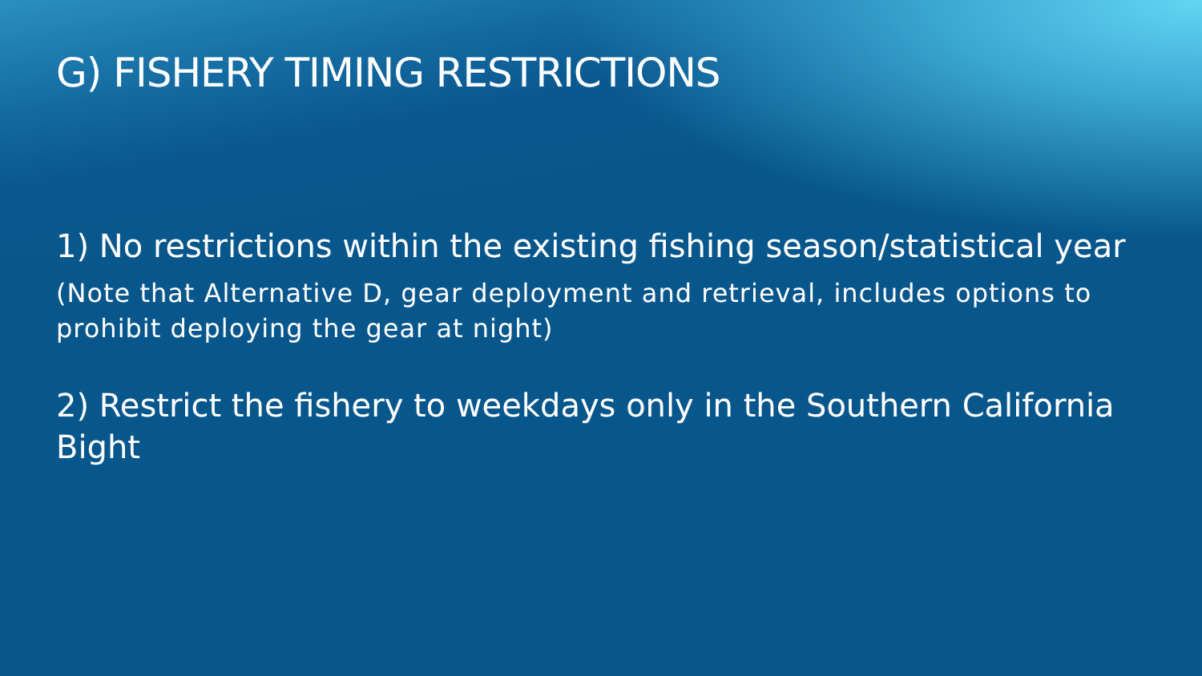G) FISHERY TIMING RESTRICTIONS
1) No restrictions within the existing fishing season/statistical year
(Note that Alternative D, gear deployment and retrieval, includes options to prohibit deploying the gear at night)
2) Restrict the fishery to weekdays only in the Southern California Bight